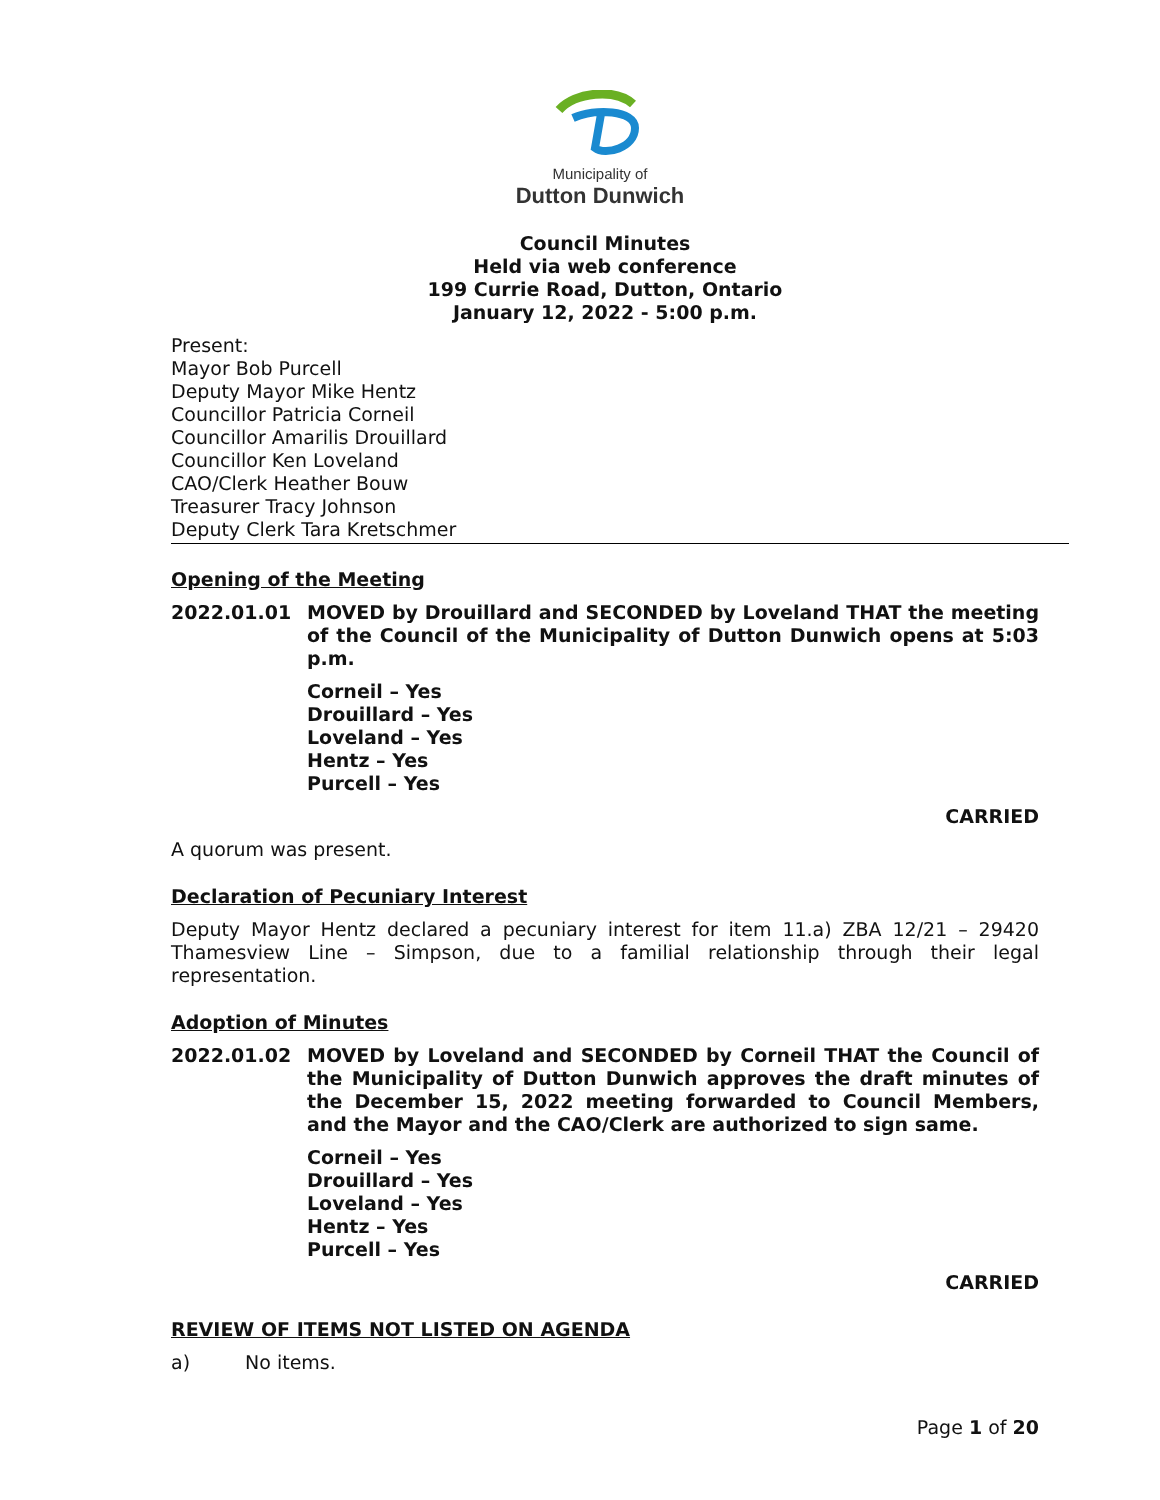Municipality of
Dutton Dunwich
Council Minutes
Held via web conference
199 Currie Road, Dutton, Ontario
January 12, 2022 - 5:00 p.m.
Present:
Mayor Bob Purcell
Deputy Mayor Mike Hentz
Councillor Patricia Corneil
Councillor Amarilis Drouillard
Councillor Ken Loveland
CAO/Clerk Heather Bouw
Treasurer Tracy Johnson
Deputy Clerk Tara Kretschmer
Opening of the Meeting
2022.01.01 MOVED by Drouillard and SECONDED by Loveland THAT the meeting of the Council of the Municipality of Dutton Dunwich opens at 5:03 p.m.
Corneil – Yes
Drouillard – Yes
Loveland – Yes
Hentz – Yes
Purcell – Yes
CARRIED
A quorum was present.
Declaration of Pecuniary Interest
Deputy Mayor Hentz declared a pecuniary interest for item 11.a) ZBA 12/21 – 29420 Thamesview Line – Simpson, due to a familial relationship through their legal representation.
Adoption of Minutes
2022.01.02 MOVED by Loveland and SECONDED by Corneil THAT the Council of the Municipality of Dutton Dunwich approves the draft minutes of the December 15, 2022 meeting forwarded to Council Members, and the Mayor and the CAO/Clerk are authorized to sign same.
Corneil – Yes
Drouillard – Yes
Loveland – Yes
Hentz – Yes
Purcell – Yes
CARRIED
REVIEW OF ITEMS NOT LISTED ON AGENDA
a) No items.
Page 1 of 20